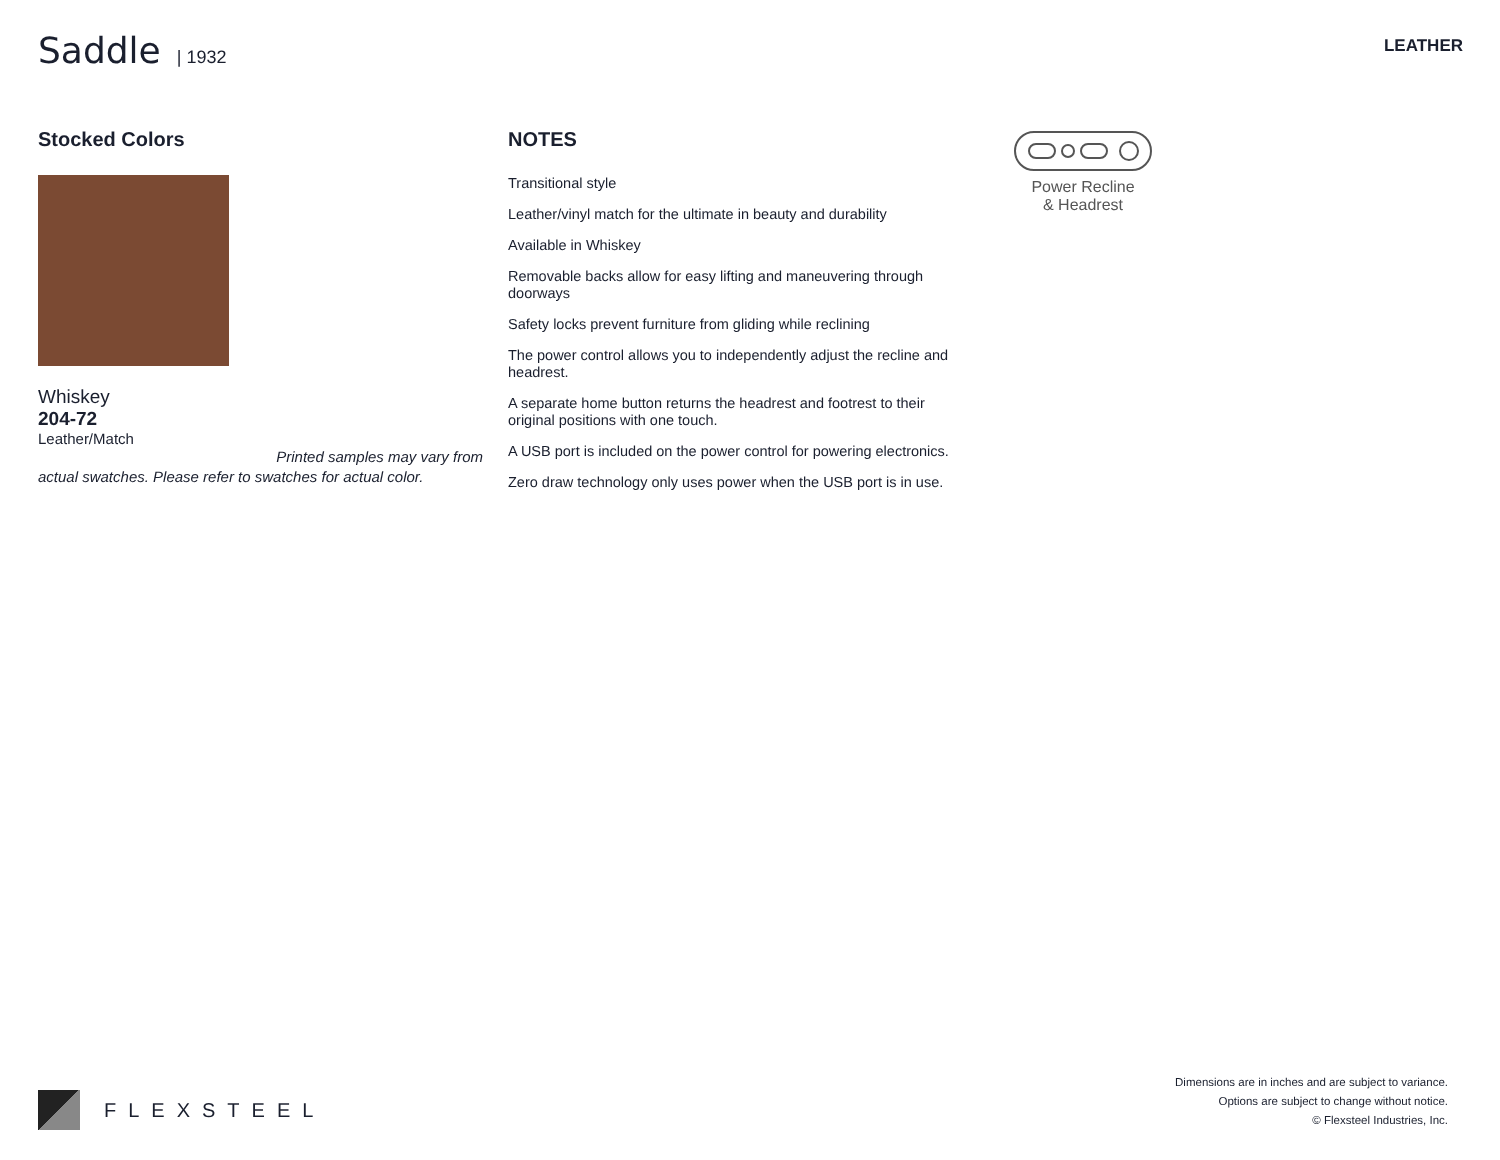Saddle | 1932
LEATHER
Stocked Colors
Whiskey
204-72
Leather/Match
Printed samples may vary from
actual swatches. Please refer to swatches for actual color.
NOTES
Transitional style
Leather/vinyl match for the ultimate in beauty and durability
Available in Whiskey
Removable backs allow for easy lifting and maneuvering through doorways
Safety locks prevent furniture from gliding while reclining
The power control allows you to independently adjust the recline and headrest.
A separate home button returns the headrest and footrest to their original positions with one touch.
A USB port is included on the power control for powering electronics.
Zero draw technology only uses power when the USB port is in use.
Power Recline
& Headrest
FLEXSTEEL
Dimensions are in inches and are subject to variance.
Options are subject to change without notice.
© Flexsteel Industries, Inc.